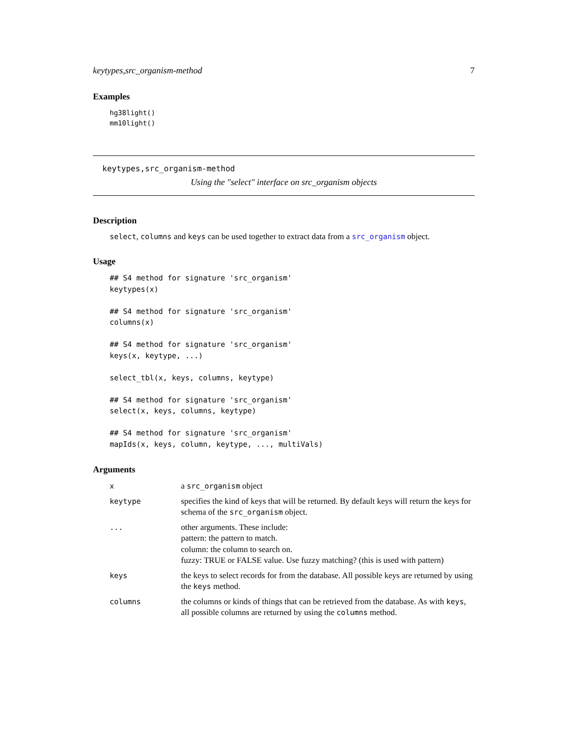keytypes,src_organism-method 7
Examples
hg38light()
mm10light()
keytypes,src_organism-method
Using the "select" interface on src_organism objects
Description
select, columns and keys can be used together to extract data from a src_organism object.
Usage
## S4 method for signature 'src_organism'
keytypes(x)

## S4 method for signature 'src_organism'
columns(x)

## S4 method for signature 'src_organism'
keys(x, keytype, ...)

select_tbl(x, keys, columns, keytype)

## S4 method for signature 'src_organism'
select(x, keys, columns, keytype)

## S4 method for signature 'src_organism'
mapIds(x, keys, column, keytype, ..., multiVals)
Arguments
| x | a src_organism object |
| keytype | specifies the kind of keys that will be returned. By default keys will return the keys for schema of the src_organism object. |
| ... | other arguments. These include: pattern: the pattern to match. column: the column to search on. fuzzy: TRUE or FALSE value. Use fuzzy matching? (this is used with pattern) |
| keys | the keys to select records for from the database. All possible keys are returned by using the keys method. |
| columns | the columns or kinds of things that can be retrieved from the database. As with keys , all possible columns are returned by using the columns method. |